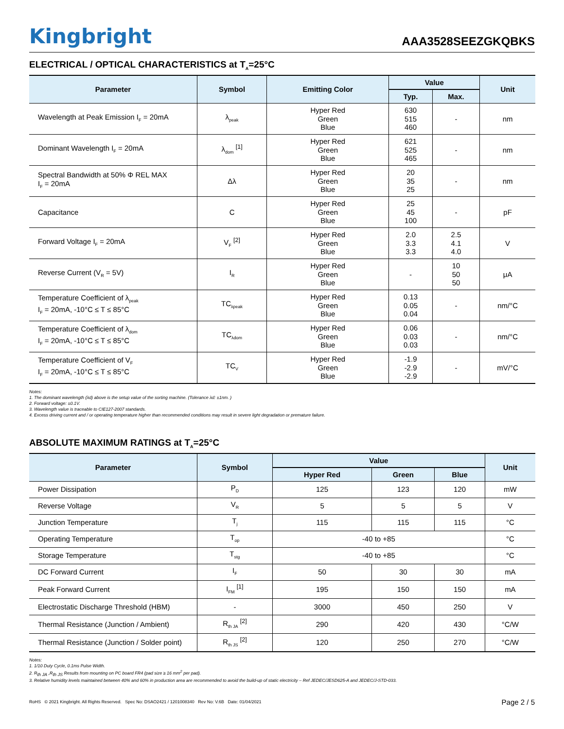Kingbright
AAA3528SEEZGKQBKS
ELECTRICAL / OPTICAL CHARACTERISTICS at T<sub>A</sub>=25°C
| Parameter | Symbol | Emitting Color | Value | | Unit |
| --- | --- | --- | --- | --- | --- |
| | | | Typ. | Max. | |
| Wavelength at Peak Emission I<sub>F</sub> = 20mA | λ<sub>peak</sub> | Hyper Red Green Blue | 630 515 460 | - | nm |
| Dominant Wavelength I<sub>F</sub> = 20mA | λ<sub>dom</sub> <sup>[1]</sup> | Hyper Red Green Blue | 621 525 465 | - | nm |
| Spectral Bandwidth at 50% Φ REL MAX I<sub>F</sub> = 20mA | Δλ | Hyper Red Green Blue | 20 35 25 | - | nm |
| Capacitance | C | Hyper Red Green Blue | 25 45 100 | - | pF |
| Forward Voltage I<sub>F</sub> = 20mA | V<sub>F</sub> <sup>[2]</sup> | Hyper Red Green Blue | 2.0 3.3 3.3 | 2.5 4.1 4.0 | V |
| Reverse Current (V<sub>R</sub> = 5V) | I<sub>R</sub> | Hyper Red Green Blue | - | 10 50 50 | μA |
| Temperature Coefficient of λ<sub>peak</sub> I<sub>F</sub> = 20mA, -10°C ≤ T ≤ 85°C | TC<sub>λpeak</sub> | Hyper Red Green Blue | 0.13 0.05 0.04 | - | nm/°C |
| Temperature Coefficient of λ<sub>dom</sub> I<sub>F</sub> = 20mA, -10°C ≤ T ≤ 85°C | TC<sub>λdom</sub> | Hyper Red Green Blue | 0.06 0.03 0.03 | - | nm/°C |
| Temperature Coefficient of V<sub>F</sub> I<sub>F</sub> = 20mA, -10°C ≤ T ≤ 85°C | TC<sub>V</sub> | Hyper Red Green Blue | -1.9 -2.9 -2.9 | - | mV/°C |
Notes:
1. The dominant wavelength (λd) above is the setup value of the sorting machine. (Tolerance λd: ±1nm. )
2. Forward voltage: ±0.1V.
3. Wavelength value is traceable to CIE127-2007 standards.
4. Excess driving current and / or operating temperature higher than recommended conditions may result in severe light degradation or premature failure.
ABSOLUTE MAXIMUM RATINGS at T<sub>A</sub>=25°C
| Parameter | Symbol | Value | | | Unit |
| --- | --- | --- | --- | --- | --- |
| | | Hyper Red | Green | Blue | |
| Power Dissipation | P<sub>D</sub> | 125 | 123 | 120 | mW |
| Reverse Voltage | V<sub>R</sub> | 5 | 5 | 5 | V |
| Junction Temperature | T<sub>j</sub> | 115 | 115 | 115 | °C |
| Operating Temperature | T<sub>op</sub> | -40 to +85 | | | °C |
| Storage Temperature | T<sub>stg</sub> | -40 to +85 | | | °C |
| DC Forward Current | I<sub>F</sub> | 50 | 30 | 30 | mA |
| Peak Forward Current | I<sub>FM</sub> <sup>[1]</sup> | 195 | 150 | 150 | mA |
| Electrostatic Discharge Threshold (HBM) | - | 3000 | 450 | 250 | V |
| Thermal Resistance (Junction / Ambient) | R<sub>th JA</sub> <sup>[2]</sup> | 290 | 420 | 430 | °C/W |
| Thermal Resistance (Junction / Solder point) | R<sub>th JS</sub> <sup>[2]</sup> | 120 | 250 | 270 | °C/W |
Notes:
1. 1/10 Duty Cycle, 0.1ms Pulse Width.
2. R<sub>th JA</sub> ,R<sub>th JS</sub> Results from mounting on PC board FR4 (pad size ≥ 16 mm<sup>2</sup> per pad).
3. Relative humidity levels maintained between 40% and 60% in production area are recommended to avoid the build-up of static electricity – Ref JEDEC/JESD625-A and JEDEC/J-STD-033.
RoHS © 2021 Kingbright. All Rights Reserved. Spec No: DSAO2421 / 1201008340 Rev No: V.6B Date: 01/04/2021
Page 2 / 5